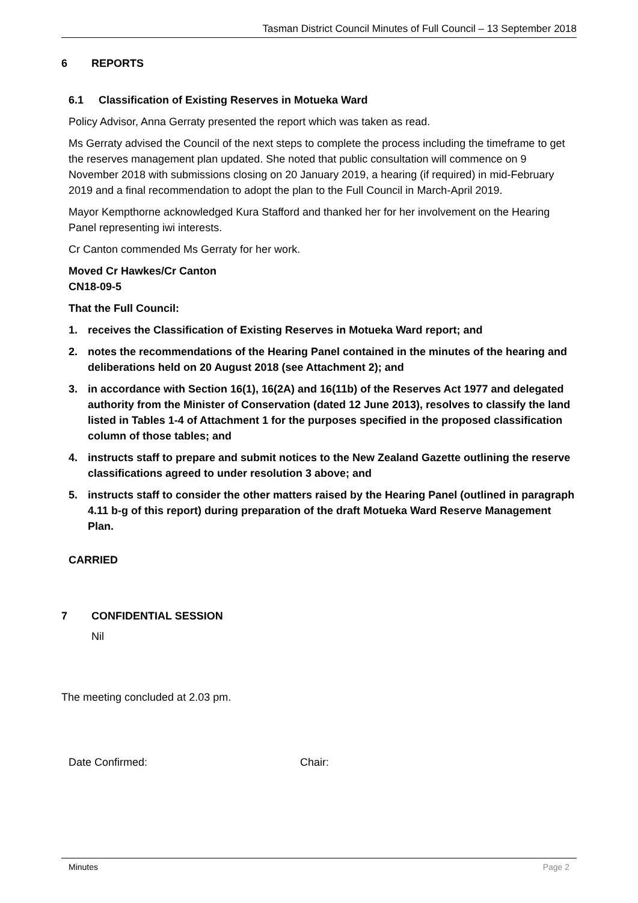Tasman District Council Minutes of Full Council – 13 September 2018
6 REPORTS
6.1 Classification of Existing Reserves in Motueka Ward
Policy Advisor, Anna Gerraty presented the report which was taken as read.
Ms Gerraty advised the Council of the next steps to complete the process including the timeframe to get the reserves management plan updated. She noted that public consultation will commence on 9 November 2018 with submissions closing on 20 January 2019, a hearing (if required) in mid-February 2019 and a final recommendation to adopt the plan to the Full Council in March-April 2019.
Mayor Kempthorne acknowledged Kura Stafford and thanked her for her involvement on the Hearing Panel representing iwi interests.
Cr Canton commended Ms Gerraty for her work.
Moved Cr Hawkes/Cr Canton
CN18-09-5
That the Full Council:
1. receives the Classification of Existing Reserves in Motueka Ward report; and
2. notes the recommendations of the Hearing Panel contained in the minutes of the hearing and deliberations held on 20 August 2018 (see Attachment 2); and
3. in accordance with Section 16(1), 16(2A) and 16(11b) of the Reserves Act 1977 and delegated authority from the Minister of Conservation (dated 12 June 2013), resolves to classify the land listed in Tables 1-4 of Attachment 1 for the purposes specified in the proposed classification column of those tables; and
4. instructs staff to prepare and submit notices to the New Zealand Gazette outlining the reserve classifications agreed to under resolution 3 above; and
5. instructs staff to consider the other matters raised by the Hearing Panel (outlined in paragraph 4.11 b-g of this report) during preparation of the draft Motueka Ward Reserve Management Plan.
CARRIED
7 CONFIDENTIAL SESSION
Nil
The meeting concluded at 2.03 pm.
Date Confirmed: Chair:
Minutes Page 2